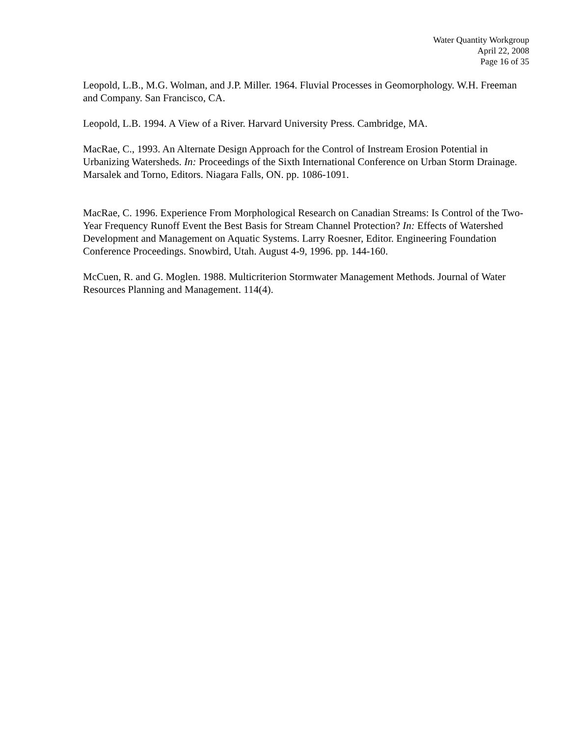Water Quantity Workgroup
April 22, 2008
Page 16 of 35
Leopold, L.B., M.G. Wolman, and J.P. Miller. 1964. Fluvial Processes in Geomorphology. W.H. Freeman and Company. San Francisco, CA.
Leopold, L.B. 1994. A View of a River. Harvard University Press. Cambridge, MA.
MacRae, C., 1993. An Alternate Design Approach for the Control of Instream Erosion Potential in Urbanizing Watersheds. In: Proceedings of the Sixth International Conference on Urban Storm Drainage. Marsalek and Torno, Editors. Niagara Falls, ON. pp. 1086-1091.
MacRae, C. 1996. Experience From Morphological Research on Canadian Streams: Is Control of the Two-Year Frequency Runoff Event the Best Basis for Stream Channel Protection? In: Effects of Watershed Development and Management on Aquatic Systems. Larry Roesner, Editor. Engineering Foundation Conference Proceedings. Snowbird, Utah. August 4-9, 1996. pp. 144-160.
McCuen, R. and G. Moglen. 1988. Multicriterion Stormwater Management Methods. Journal of Water Resources Planning and Management. 114(4).